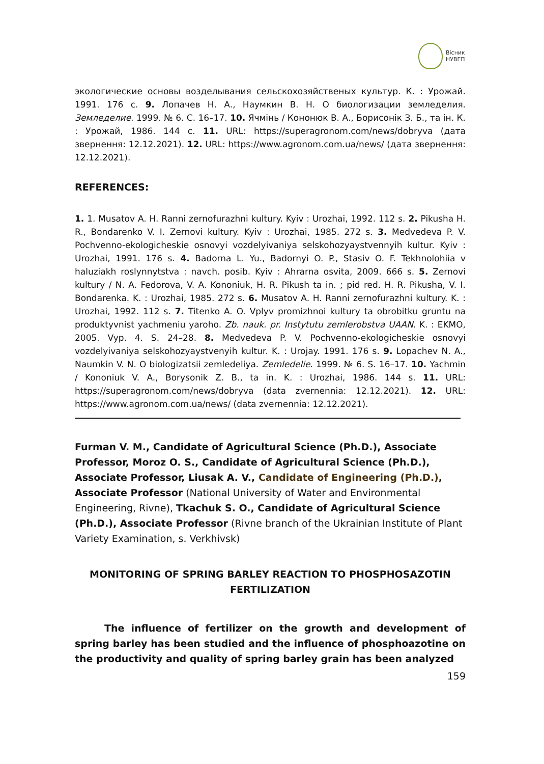Вісник
НУВГП
экологические основы возделывания сельскохозяйственых культур. К. : Урожай. 1991. 176 с. 9. Лопачев Н. А., Наумкин В. Н. О биологизации земледелия. Земледелие. 1999. № 6. С. 16–17. 10. Ячмінь / Кононюк В. А., Борисонік З. Б., та ін. К. : Урожай, 1986. 144 с. 11. URL: https://superagronom.com/news/dobryva (дата звернення: 12.12.2021). 12. URL: https://www.agronom.com.ua/news/ (дата звернення: 12.12.2021).
REFERENCES:
1. 1. Musatov A. H. Ranni zernofurazhni kultury. Kyiv : Urozhai, 1992. 112 s. 2. Pikusha H. R., Bondarenko V. I. Zernovi kultury. Kyiv : Urozhai, 1985. 272 s. 3. Medvedeva P. V. Pochvenno-ekologicheskie osnovyi vozdelyivaniya selskohozyaystvennyih kultur. Kyiv : Urozhai, 1991. 176 s. 4. Badorna L. Yu., Badornyi O. P., Stasiv O. F. Tekhnolohiia v haluziakh roslynnytstva : navch. posib. Kyiv : Ahrarna osvita, 2009. 666 s. 5. Zernovi kultury / N. A. Fedorova, V. A. Kononiuk, H. R. Pikush ta in. ; pid red. H. R. Pikusha, V. I. Bondarenka. K. : Urozhai, 1985. 272 s. 6. Musatov A. H. Ranni zernofurazhni kultury. K. : Urozhai, 1992. 112 s. 7. Titenko A. O. Vplyv promizhnoi kultury ta obrobitku gruntu na produktyvnist yachmeniu yaroho. Zb. nauk. pr. Instytutu zemlerobstva UAAN. K. : EKMO, 2005. Vyp. 4. S. 24–28. 8. Medvedeva P. V. Pochvenno-ekologicheskie osnovyi vozdelyivaniya selskohozyaystvenyih kultur. K. : Urojay. 1991. 176 s. 9. Lopachev N. A., Naumkin V. N. O biologizatsii zemledeliya. Zemledelie. 1999. № 6. S. 16–17. 10. Yachmin / Kononiuk V. A., Borysonik Z. B., ta in. K. : Urozhai, 1986. 144 s. 11. URL: https://superagronom.com/news/dobryva (data zvernennia: 12.12.2021). 12. URL: https://www.agronom.com.ua/news/ (data zvernennia: 12.12.2021).
Furman V. M., Candidate of Agricultural Science (Ph.D.), Associate Professor, Moroz O. S., Candidate of Agricultural Science (Ph.D.), Associate Professor, Liusak A. V., Candidate of Engineering (Ph.D.), Associate Professor (National University of Water and Environmental Engineering, Rivne), Tkachuk S. O., Candidate of Agricultural Science (Ph.D.), Associate Professor (Rivne branch of the Ukrainian Institute of Plant Variety Examination, s. Verkhivsk)
MONITORING OF SPRING BARLEY REACTION TO PHOSPHOSAZOTIN FERTILIZATION
The influence of fertilizer on the growth and development of spring barley has been studied and the influence of phosphoazotine on the productivity and quality of spring barley grain has been analyzed
159